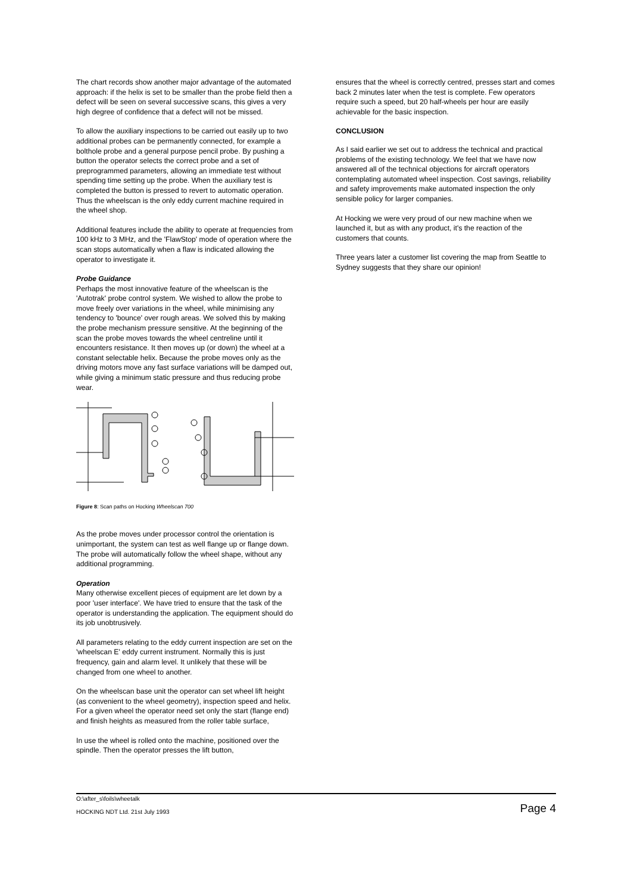The chart records show another major advantage of the automated approach: if the helix is set to be smaller than the probe field then a defect will be seen on several successive scans, this gives a very high degree of confidence that a defect will not be missed.
To allow the auxiliary inspections to be carried out easily up to two additional probes can be permanently connected, for example a bolthole probe and a general purpose pencil probe. By pushing a button the operator selects the correct probe and a set of preprogrammed parameters, allowing an immediate test without spending time setting up the probe. When the auxiliary test is completed the button is pressed to revert to automatic operation. Thus the wheelscan is the only eddy current machine required in the wheel shop.
Additional features include the ability to operate at frequencies from 100 kHz to 3 MHz, and the 'FlawStop' mode of operation where the scan stops automatically when a flaw is indicated allowing the operator to investigate it.
Probe Guidance
Perhaps the most innovative feature of the wheelscan is the 'Autotrak' probe control system. We wished to allow the probe to move freely over variations in the wheel, while minimising any tendency to 'bounce' over rough areas. We solved this by making the probe mechanism pressure sensitive. At the beginning of the scan the probe moves towards the wheel centreline until it encounters resistance. It then moves up (or down) the wheel at a constant selectable helix. Because the probe moves only as the driving motors move any fast surface variations will be damped out, while giving a minimum static pressure and thus reducing probe wear.
Figure 8: Scan paths on Hocking Wheelscan 700
As the probe moves under processor control the orientation is unimportant, the system can test as well flange up or flange down. The probe will automatically follow the wheel shape, without any additional programming.
Operation
Many otherwise excellent pieces of equipment are let down by a poor 'user interface'. We have tried to ensure that the task of the operator is understanding the application. The equipment should do its job unobtrusively.
All parameters relating to the eddy current inspection are set on the 'wheelscan E' eddy current instrument. Normally this is just frequency, gain and alarm level. It unlikely that these will be changed from one wheel to another.
On the wheelscan base unit the operator can set wheel lift height (as convenient to the wheel geometry), inspection speed and helix. For a given wheel the operator need set only the start (flange end) and finish heights as measured from the roller table surface,
In use the wheel is rolled onto the machine, positioned over the spindle. Then the operator presses the lift button,
ensures that the wheel is correctly centred, presses start and comes back 2 minutes later when the test is complete. Few operators require such a speed, but 20 half-wheels per hour are easily achievable for the basic inspection.
CONCLUSION
As I said earlier we set out to address the technical and practical problems of the existing technology. We feel that we have now answered all of the technical objections for aircraft operators contemplating automated wheel inspection. Cost savings, reliability and safety improvements make automated inspection the only sensible policy for larger companies.
At Hocking we were very proud of our new machine when we launched it, but as with any product, it's the reaction of the customers that counts.
Three years later a customer list covering the map from Seattle to Sydney suggests that they share our opinion!
O:\after_s\foils\wheetalk
HOCKING NDT Ltd. 21st July 1993 Page 4